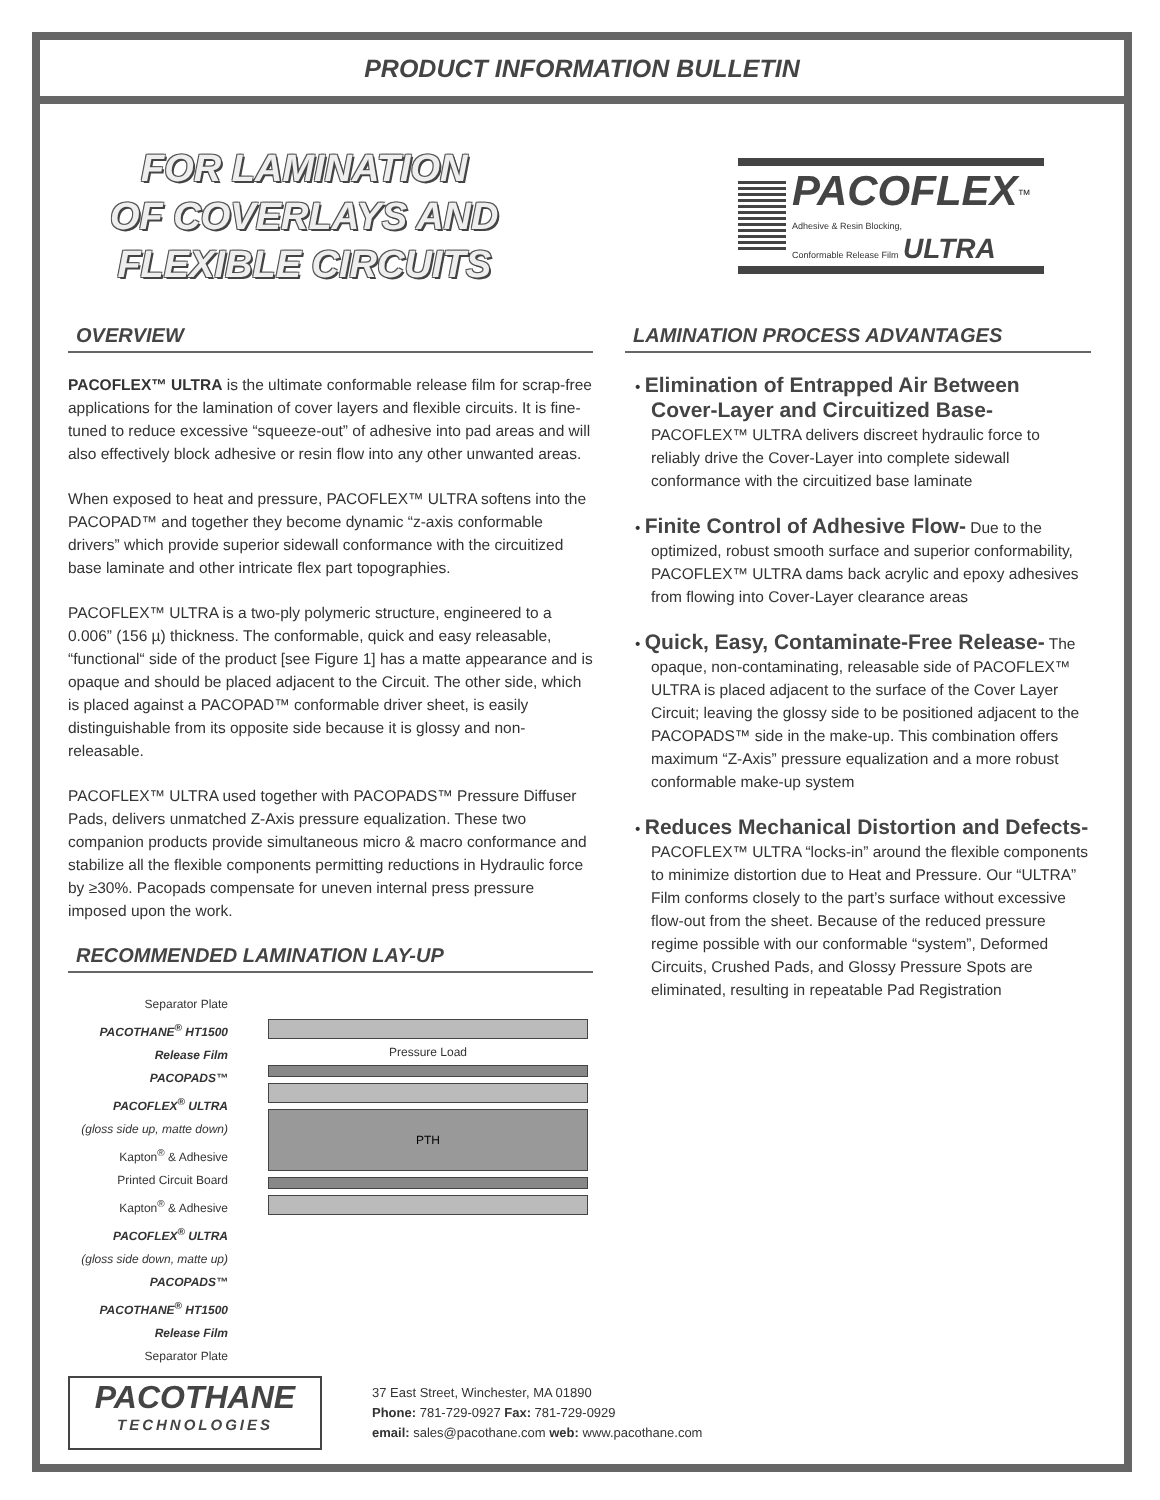PRODUCT INFORMATION BULLETIN
FOR LAMINATION
OF COVERLAYS AND
FLEXIBLE CIRCUITS
PACOFLEX<sup>™</sup>
Adhesive & Resin Blocking,
Conformable Release Film ULTRA
OVERVIEW
PACOFLEX™ ULTRA is the ultimate conformable release film for scrap-free applications for the lamination of cover layers and flexible circuits. It is fine-tuned to reduce excessive “squeeze-out” of adhesive into pad areas and will also effectively block adhesive or resin flow into any other unwanted areas.
When exposed to heat and pressure, PACOFLEX™ ULTRA softens into the PACOPAD™ and together they become dynamic “z-axis conformable drivers” which provide superior sidewall conformance with the circuitized base laminate and other intricate flex part topographies.
PACOFLEX™ ULTRA is a two-ply polymeric structure, engineered to a 0.006” (156 µ) thickness. The conformable, quick and easy releasable, “functional“ side of the product [see Figure 1] has a matte appearance and is opaque and should be placed adjacent to the Circuit. The other side, which is placed against a PACOPAD™ conformable driver sheet, is easily distinguishable from its opposite side because it is glossy and non-releasable.
PACOFLEX™ ULTRA used together with PACOPADS™ Pressure Diffuser Pads, delivers unmatched Z-Axis pressure equalization. These two companion products provide simultaneous micro & macro conformance and stabilize all the flexible components permitting reductions in Hydraulic force by ≥30%. Pacopads compensate for uneven internal press pressure imposed upon the work.
RECOMMENDED LAMINATION LAY-UP
Separator Plate
PACOTHANE<sup>®</sup> HT1500
Release Film
PACOPADS™
PACOFLEX<sup>®</sup> ULTRA
(gloss side up, matte down)
Kapton<sup>®</sup> & Adhesive
Printed Circuit Board
Kapton<sup>®</sup> & Adhesive
PACOFLEX<sup>®</sup> ULTRA
(gloss side down, matte up)
PACOPADS™
PACOTHANE<sup>®</sup> HT1500
Release Film
Separator Plate
Pressure Load
PTH
LAMINATION PROCESS ADVANTAGES
• Elimination of Entrapped Air Between Cover-Layer and Circuitized Base- PACOFLEX™ ULTRA delivers discreet hydraulic force to reliably drive the Cover-Layer into complete sidewall conformance with the circuitized base laminate
• Finite Control of Adhesive Flow- Due to the optimized, robust smooth surface and superior conformability, PACOFLEX™ ULTRA dams back acrylic and epoxy adhesives from flowing into Cover-Layer clearance areas
• Quick, Easy, Contaminate-Free Release- The opaque, non-contaminating, releasable side of PACOFLEX™ ULTRA is placed adjacent to the surface of the Cover Layer Circuit; leaving the glossy side to be positioned adjacent to the PACOPADS™ side in the make-up. This combination offers maximum “Z-Axis” pressure equalization and a more robust conformable make-up system
• Reduces Mechanical Distortion and Defects- PACOFLEX™ ULTRA “locks-in” around the flexible components to minimize distortion due to Heat and Pressure. Our “ULTRA” Film conforms closely to the part’s surface without excessive flow-out from the sheet. Because of the reduced pressure regime possible with our conformable “system”, Deformed Circuits, Crushed Pads, and Glossy Pressure Spots are eliminated, resulting in repeatable Pad Registration
PACOTHANE
TECHNOLOGIES
37 East Street, Winchester, MA 01890
Phone: 781-729-0927 Fax: 781-729-0929
email: sales@pacothane.com web: www.pacothane.com